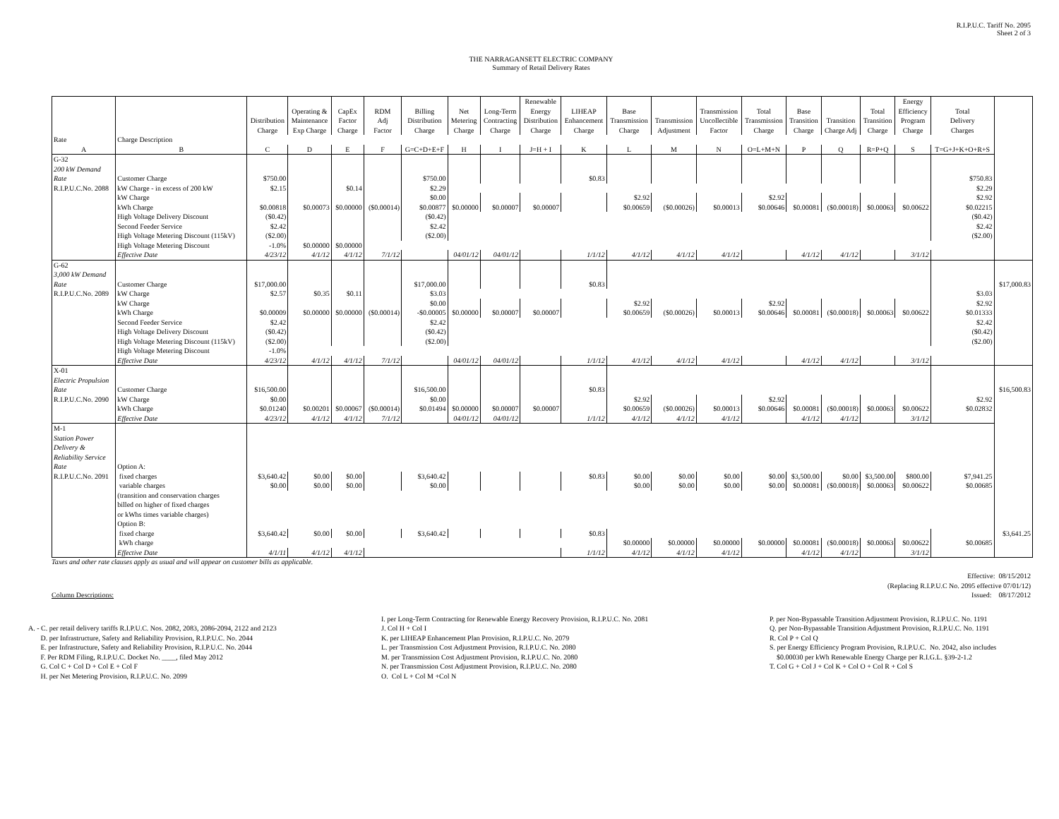R.I.P.U.C. Tariff No. 2095
Sheet 2 of 3
THE NARRAGANSETT ELECTRIC COMPANY
Summary of Retail Delivery Rates
| | | Distribution Charge | Operating & Maintenance Exp Charge | CapEx Factor Charge | RDM Adj Factor | Billing Distribution Charge | Net Metering Charge | Long-Term Contracting Charge | Renewable Energy Distribution Charge | LIHEAP Enhancement Charge | Base Transmission Charge | Transmission Adjustment | Transmission Uncollectible Factor | Total Transmission Charge | Base Transition Charge | Transition Charge Adj | Total Transition Charge | Energy Efficiency Program Charge | Total Delivery Charges | |
| --- | --- | --- | --- | --- | --- | --- | --- | --- | --- | --- | --- | --- | --- | --- | --- | --- | --- | --- | --- | --- |
| Rate | Charge Description | | | | | | | | | | | | | | | | | | | |
| A | B | C | D | E | F | G=C+D+E+F | H | I | J=H + I | K | L | M | N | O=L+M+N | P | Q | R=P+Q | S | T=G+J+K+O+R+S | |
| G-32 200 kW Demand Rate | Customer Charge | $750.00 | | | | $750.00 | | | | $0.83 | | | | | | | | | $750.83 | |
| R.I.P.U.C.No. 2088 | kW Charge - in excess of 200 kW | $2.15 | | $0.14 | | $2.29 | | | | | | | | | | | | | $2.29 | |
| | kW Charge | | | | | $0.00 | | | | | $2.92 | | | $2.92 | | | | | $2.92 | |
| | kWh Charge | $0.00818 | $0.00073 | $0.00000 | ($0.00014) | $0.00877 | $0.00000 | $0.00007 | $0.00007 | | $0.00659 | ($0.00026) | $0.00013 | $0.00646 | $0.00081 | ($0.00018) | $0.00063 | $0.00622 | $0.02215 | |
| | High Voltage Delivery Discount | ($0.42) | | | | ($0.42) | | | | | | | | | | | | | ($0.42) | |
| | Second Feeder Service | $2.42 | | | | $2.42 | | | | | | | | | | | | | $2.42 | |
| | High Voltage Metering Discount (115kV) | ($2.00) | | | | ($2.00) | | | | | | | | | | | | | ($2.00) | |
| | High Voltage Metering Discount | -1.0% | $0.00000 | $0.00000 | | | | | | | | | | | | | | | | |
| | Effective Date | 4/23/12 | 4/1/12 | 4/1/12 | 7/1/12 | | 04/01/12 | 04/01/12 | | 1/1/12 | 4/1/12 | 4/1/12 | 4/1/12 | | 4/1/12 | 4/1/12 | | 3/1/12 | | |
| G-62 3,000 kW Demand Rate | Customer Charge | $17,000.00 | | | | $17,000.00 | | | | $0.83 | | | | | | | | | | $17,000.83 |
| R.I.P.U.C.No. 2089 | kW Charge | $2.57 | $0.35 | $0.11 | | $3.03 | | | | | | | | | | | | | $3.03 | |
| | kW Charge | | | | | $0.00 | | | | | $2.92 | | | $2.92 | | | | | $2.92 | |
| | kWh Charge | $0.00009 | $0.00000 | $0.00000 | ($0.00014) | -$0.00005 | $0.00000 | $0.00007 | $0.00007 | | $0.00659 | ($0.00026) | $0.00013 | $0.00646 | $0.00081 | ($0.00018) | $0.00063 | $0.00622 | $0.01333 | |
| | Second Feeder Service | $2.42 | | | | $2.42 | | | | | | | | | | | | | $2.42 | |
| | High Voltage Delivery Discount | ($0.42) | | | | ($0.42) | | | | | | | | | | | | | ($0.42) | |
| | High Voltage Metering Discount (115kV) | ($2.00) | | | | ($2.00) | | | | | | | | | | | | | ($2.00) | |
| | High Voltage Metering Discount | -1.0% | | | | | | | | | | | | | | | | | | |
| | Effective Date | 4/23/12 | 4/1/12 | 4/1/12 | 7/1/12 | | 04/01/12 | 04/01/12 | | 1/1/12 | 4/1/12 | 4/1/12 | 4/1/12 | | 4/1/12 | 4/1/12 | | 3/1/12 | | |
| X-01 Electric Propulsion Rate | Customer Charge | $16,500.00 | | | | $16,500.00 | | | | $0.83 | | | | | | | | | | $16,500.83 |
| R.I.P.U.C.No. 2090 | kW Charge | $0.00 | | | | $0.00 | | | | | $2.92 | | | $2.92 | | | | | $2.92 | |
| | kWh Charge | $0.01240 | $0.00201 | $0.00067 | ($0.00014) | $0.01494 | $0.00000 | $0.00007 | $0.00007 | | $0.00659 | ($0.00026) | $0.00013 | $0.00646 | $0.00081 | ($0.00018) | $0.00063 | $0.00622 | $0.02832 | |
| | Effective Date | 4/23/12 | 4/1/12 | 4/1/12 | 7/1/12 | | 04/01/12 | 04/01/12 | | 1/1/12 | 4/1/12 | 4/1/12 | 4/1/12 | | 4/1/12 | 4/1/12 | | 3/1/12 | | |
| M-1 Station Power Delivery & Reliability Service Rate | Option A: | | | | | | | | | | | | | | | | | | | |
| R.I.P.U.C.No. 2091 | fixed charges | $3,640.42 | $0.00 | $0.00 | | $3,640.42 | | | | $0.83 | $0.00 | $0.00 | $0.00 | $0.00 | $3,500.00 | $0.00 | $3,500.00 | $800.00 | $7,941.25 | |
| | variable charges | $0.00 | $0.00 | $0.00 | | $0.00 | | | | | $0.00 | $0.00 | $0.00 | $0.00 | $0.00081 | ($0.00018) | $0.00063 | $0.00622 | $0.00685 | |
| | (transition and conservation charges billed on higher of fixed charges or kWhs times variable charges) Option B: | | | | | | | | | | | | | | | | | | | |
| | fixed charge | $3,640.42 | $0.00 | $0.00 | | $3,640.42 | | | | $0.83 | | | | | | | | | | $3,641.25 |
| | kWh charge | | | | | | | | | | $0.00000 | $0.00000 | $0.00000 | $0.00000 | $0.00081 | ($0.00018) | $0.00063 | $0.00622 | $0.00685 | |
| | Effective Date | 4/1/11 | 4/1/12 | 4/1/12 | | | | | | 1/1/12 | 4/1/12 | 4/1/12 | 4/1/12 | | 4/1/12 | 4/1/12 | | 3/1/12 | | |
Taxes and other rate clauses apply as usual and will appear on customer bills as applicable.
Column Descriptions: Effective: 08/15/2012
(Replacing R.I.P.U.C No. 2095 effective 07/01/12)
Issued: 08/17/2012
A. - C. per retail delivery tariffs R.I.P.U.C. Nos. 2082, 2083, 2086-2094, 2122 and 2123
D. per Infrastructure, Safety and Reliability Provision, R.I.P.U.C. No. 2044
E. per Infrastructure, Safety and Reliability Provision, R.I.P.U.C. No. 2044
F. Per RDM Filing, R.I.P.U.C. Docket No. ____, filed May 2012
G. Col C + Col D + Col E + Col F
H. per Net Metering Provision, R.I.P.U.C. No. 2099
I. per Long-Term Contracting for Renewable Energy Recovery Provision, R.I.P.U.C. No. 2081
J. Col H + Col I
K. per LIHEAP Enhancement Plan Provision, R.I.P.U.C. No. 2079
L. per Transmission Cost Adjustment Provision, R.I.P.U.C. No. 2080
M. per Transmission Cost Adjustment Provision, R.I.P.U.C. No. 2080
N. per Transmission Cost Adjustment Provision, R.I.P.U.C. No. 2080
O. Col L + Col M +Col N
P. per Non-Bypassable Transition Adjustment Provision, R.I.P.U.C. No. 1191
Q. per Non-Bypassable Transition Adjustment Provision, R.I.P.U.C. No. 1191
R. Col P + Col Q
S. per Energy Efficiency Program Provision, R.I.P.U.C. No. 2042, also includes
$0.00030 per kWh Renewable Energy Charge per R.I.G.L. §39-2-1.2
T. Col G + Col J + Col K + Col O + Col R + Col S